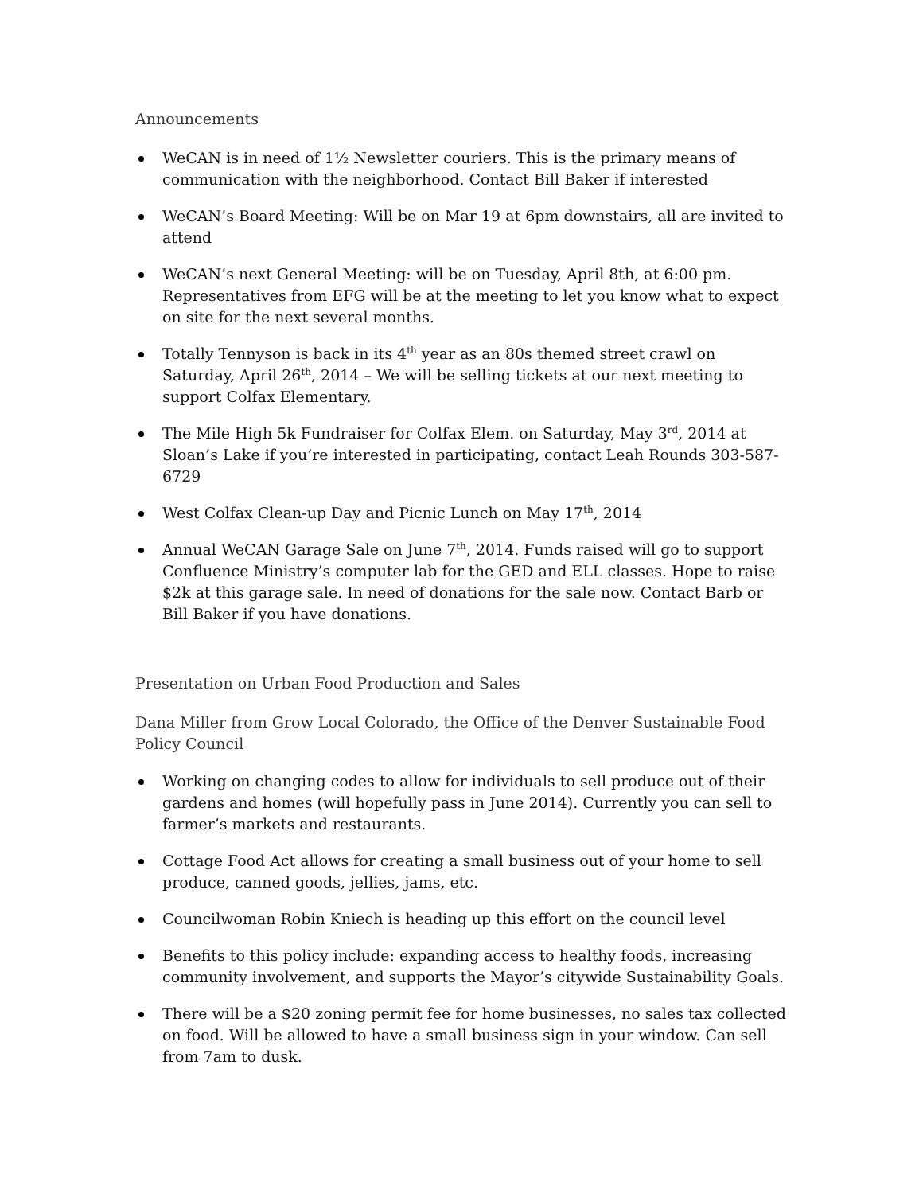Announcements
WeCAN is in need of 1½ Newsletter couriers. This is the primary means of communication with the neighborhood. Contact Bill Baker if interested
WeCAN’s Board Meeting: Will be on Mar 19 at 6pm downstairs, all are invited to attend
WeCAN’s next General Meeting: will be on Tuesday, April 8th, at 6:00 pm. Representatives from EFG will be at the meeting to let you know what to expect on site for the next several months.
Totally Tennyson is back in its 4<sup>th</sup> year as an 80s themed street crawl on Saturday, April 26<sup>th</sup>, 2014 – We will be selling tickets at our next meeting to support Colfax Elementary.
The Mile High 5k Fundraiser for Colfax Elem. on Saturday, May 3<sup>rd</sup>, 2014 at Sloan’s Lake if you’re interested in participating, contact Leah Rounds 303-587-6729
West Colfax Clean-up Day and Picnic Lunch on May 17<sup>th</sup>, 2014
Annual WeCAN Garage Sale on June 7<sup>th</sup>, 2014. Funds raised will go to support Confluence Ministry’s computer lab for the GED and ELL classes. Hope to raise $2k at this garage sale. In need of donations for the sale now. Contact Barb or Bill Baker if you have donations.
Presentation on Urban Food Production and Sales
Dana Miller from Grow Local Colorado, the Office of the Denver Sustainable Food Policy Council
Working on changing codes to allow for individuals to sell produce out of their gardens and homes (will hopefully pass in June 2014). Currently you can sell to farmer’s markets and restaurants.
Cottage Food Act allows for creating a small business out of your home to sell produce, canned goods, jellies, jams, etc.
Councilwoman Robin Kniech is heading up this effort on the council level
Benefits to this policy include: expanding access to healthy foods, increasing community involvement, and supports the Mayor’s citywide Sustainability Goals.
There will be a $20 zoning permit fee for home businesses, no sales tax collected on food. Will be allowed to have a small business sign in your window. Can sell from 7am to dusk.